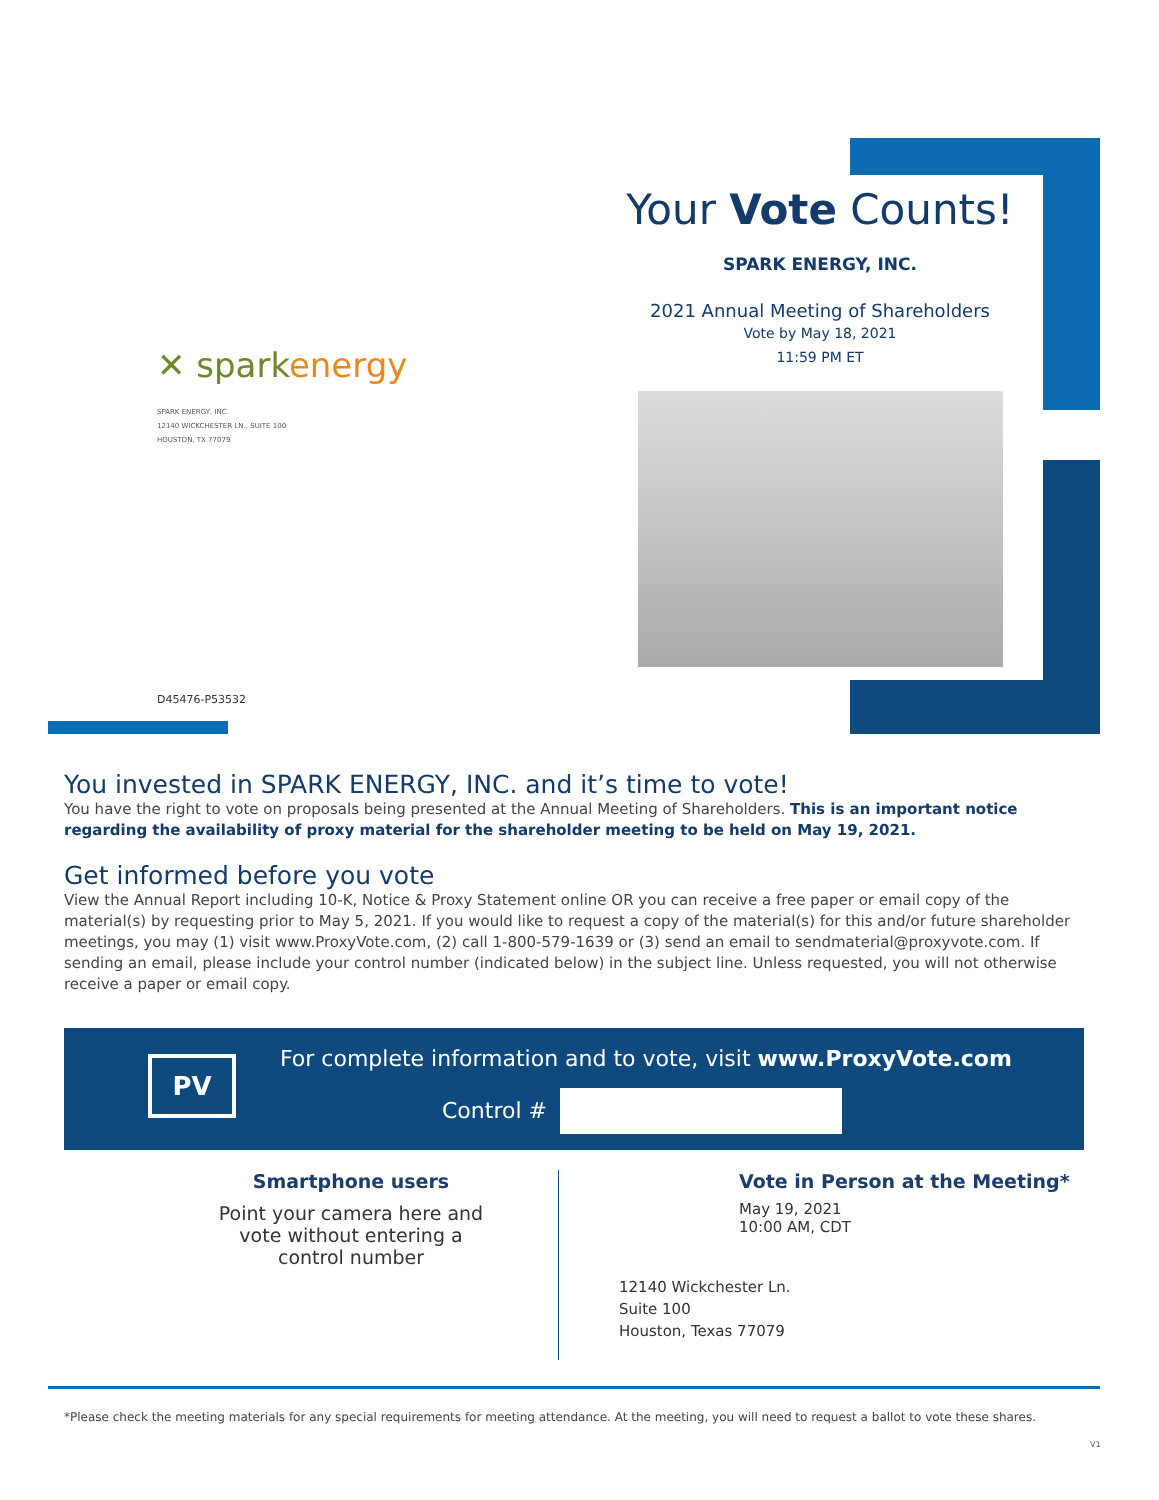✕ sparkenergy
SPARK ENERGY, INC.
12140 WICKCHESTER LN., SUITE 100
HOUSTON, TX 77079
D45476-P53532
Your Vote Counts!
SPARK ENERGY, INC.
2021 Annual Meeting of Shareholders
Vote by May 18, 2021
11:59 PM ET
You invested in SPARK ENERGY, INC. and it’s time to vote!
You have the right to vote on proposals being presented at the Annual Meeting of Shareholders. This is an important notice regarding the availability of proxy material for the shareholder meeting to be held on May 19, 2021.
Get informed before you vote
View the Annual Report including 10-K, Notice & Proxy Statement online OR you can receive a free paper or email copy of the material(s) by requesting prior to May 5, 2021. If you would like to request a copy of the material(s) for this and/or future shareholder meetings, you may (1) visit www.ProxyVote.com, (2) call 1-800-579-1639 or (3) send an email to sendmaterial@proxyvote.com. If sending an email, please include your control number (indicated below) in the subject line. Unless requested, you will not otherwise receive a paper or email copy.
PV
For complete information and to vote, visit www.ProxyVote.com
Control #
Smartphone users
Point your camera here and
vote without entering a
control number
Vote in Person at the Meeting*
May 19, 2021
10:00 AM, CDT
12140 Wickchester Ln.
Suite 100
Houston, Texas 77079
*Please check the meeting materials for any special requirements for meeting attendance. At the meeting, you will need to request a ballot to vote these shares.
V1